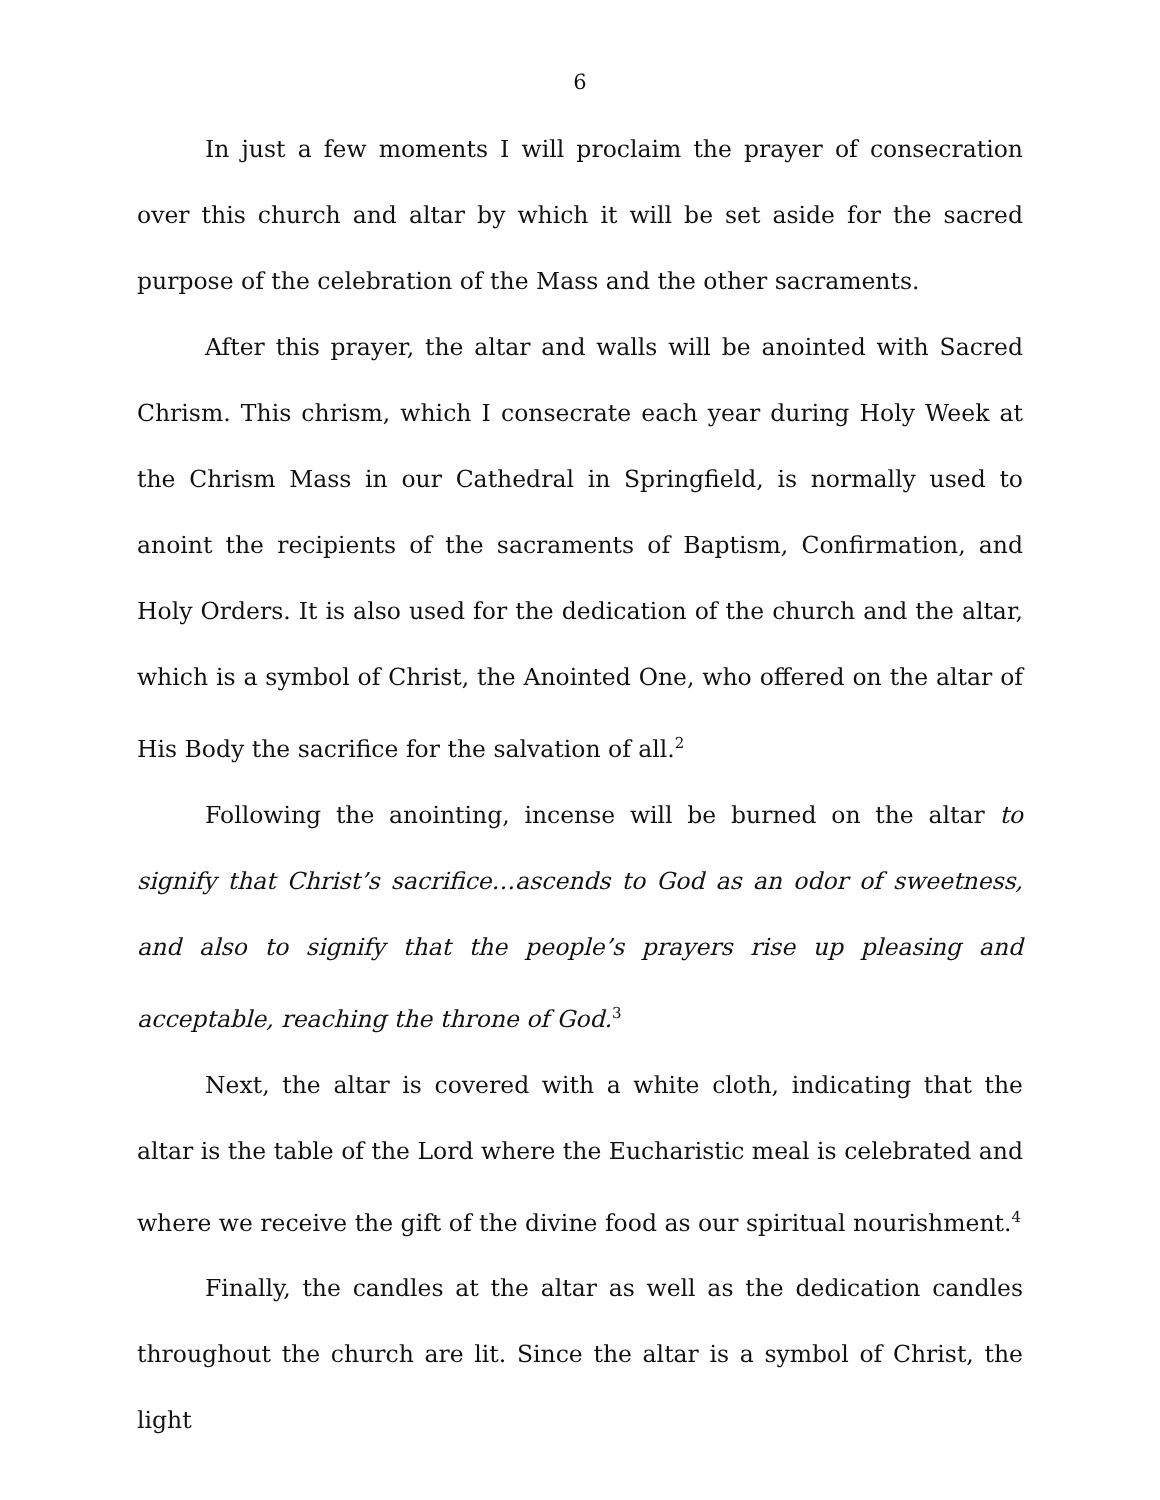6
In just a few moments I will proclaim the prayer of consecration over this church and altar by which it will be set aside for the sacred purpose of the celebration of the Mass and the other sacraments.
After this prayer, the altar and walls will be anointed with Sacred Chrism. This chrism, which I consecrate each year during Holy Week at the Chrism Mass in our Cathedral in Springfield, is normally used to anoint the recipients of the sacraments of Baptism, Confirmation, and Holy Orders. It is also used for the dedication of the church and the altar, which is a symbol of Christ, the Anointed One, who offered on the altar of His Body the sacrifice for the salvation of all.<sup>2</sup>
Following the anointing, incense will be burned on the altar to signify that Christ’s sacrifice…ascends to God as an odor of sweetness, and also to signify that the people’s prayers rise up pleasing and acceptable, reaching the throne of God.<sup>3</sup>
Next, the altar is covered with a white cloth, indicating that the altar is the table of the Lord where the Eucharistic meal is celebrated and where we receive the gift of the divine food as our spiritual nourishment.<sup>4</sup>
Finally, the candles at the altar as well as the dedication candles throughout the church are lit. Since the altar is a symbol of Christ, the light